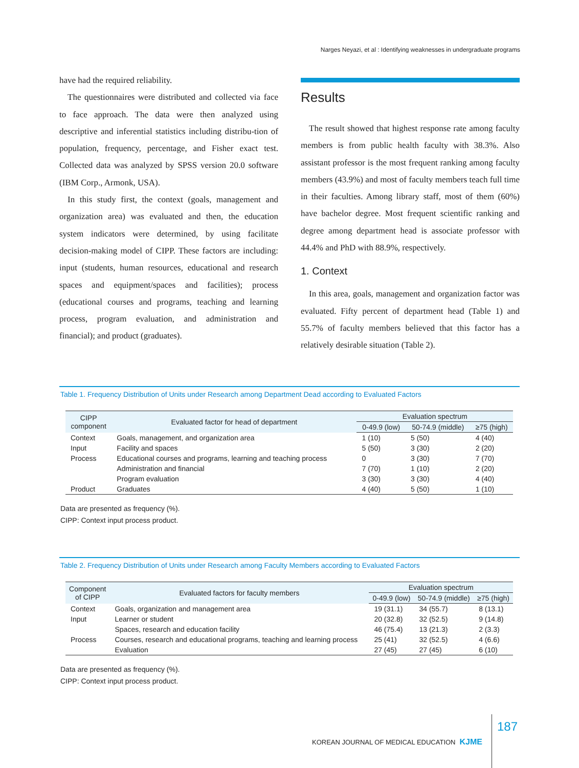Narges Neyazi, et al : Identifying weaknesses in undergraduate programs
have had the required reliability.
The questionnaires were distributed and collected via face to face approach. The data were then analyzed using descriptive and inferential statistics including distribu-tion of population, frequency, percentage, and Fisher exact test. Collected data was analyzed by SPSS version 20.0 software (IBM Corp., Armonk, USA).
In this study first, the context (goals, management and organization area) was evaluated and then, the education system indicators were determined, by using facilitate decision-making model of CIPP. These factors are including: input (students, human resources, educational and research spaces and equipment/spaces and facilities); process (educational courses and programs, teaching and learning process, program evaluation, and administration and financial); and product (graduates).
Results
The result showed that highest response rate among faculty members is from public health faculty with 38.3%. Also assistant professor is the most frequent ranking among faculty members (43.9%) and most of faculty members teach full time in their faculties. Among library staff, most of them (60%) have bachelor degree. Most frequent scientific ranking and degree among department head is associate professor with 44.4% and PhD with 88.9%, respectively.
1. Context
In this area, goals, management and organization factor was evaluated. Fifty percent of department head (Table 1) and 55.7% of faculty members believed that this factor has a relatively desirable situation (Table 2).
Table 1. Frequency Distribution of Units under Research among Department Dead according to Evaluated Factors
| CIPP component | Evaluated factor for head of department | Evaluation spectrum | | |
| --- | --- | --- | --- | --- |
| | | 0-49.9 (low) | 50-74.9 (middle) | ≥75 (high) |
| Context | Goals, management, and organization area | 1 (10) | 5 (50) | 4 (40) |
| Input | Facility and spaces | 5 (50) | 3 (30) | 2 (20) |
| Process | Educational courses and programs, learning and teaching process | 0 | 3 (30) | 7 (70) |
| | Administration and financial | 7 (70) | 1 (10) | 2 (20) |
| | Program evaluation | 3 (30) | 3 (30) | 4 (40) |
| Product | Graduates | 4 (40) | 5 (50) | 1 (10) |
Data are presented as frequency (%).
CIPP: Context input process product.
Table 2. Frequency Distribution of Units under Research among Faculty Members according to Evaluated Factors
| Component of CIPP | Evaluated factors for faculty members | Evaluation spectrum | | |
| --- | --- | --- | --- | --- |
| | | 0-49.9 (low) | 50-74.9 (middle) | ≥75 (high) |
| Context | Goals, organization and management area | 19 (31.1) | 34 (55.7) | 8 (13.1) |
| Input | Learner or student | 20 (32.8) | 32 (52.5) | 9 (14.8) |
| | Spaces, research and education facility | 46 (75.4) | 13 (21.3) | 2 (3.3) |
| Process | Courses, research and educational programs, teaching and learning process | 25 (41) | 32 (52.5) | 4 (6.6) |
| | Evaluation | 27 (45) | 27 (45) | 6 (10) |
Data are presented as frequency (%).
CIPP: Context input process product.
KOREAN JOURNAL OF MEDICAL EDUCATION KJME 187